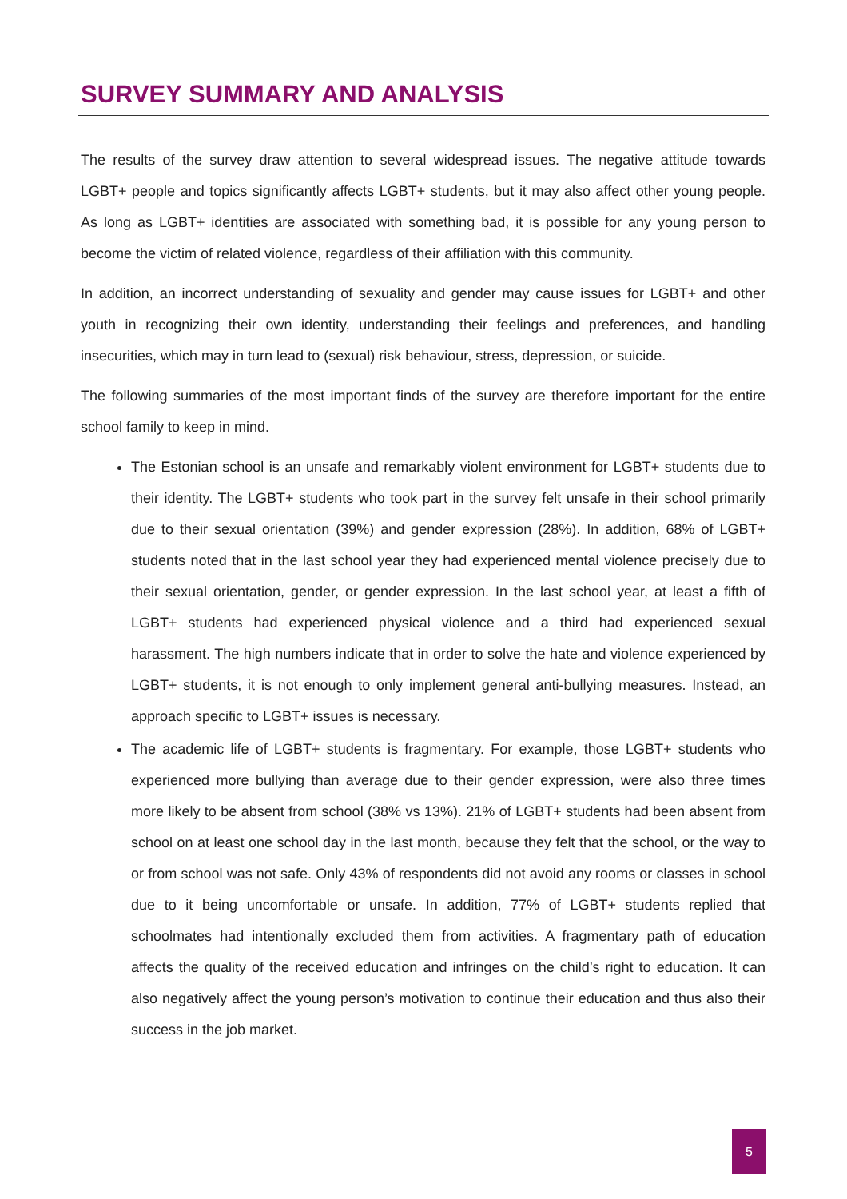SURVEY SUMMARY AND ANALYSIS
The results of the survey draw attention to several widespread issues. The negative attitude towards LGBT+ people and topics significantly affects LGBT+ students, but it may also affect other young people. As long as LGBT+ identities are associated with something bad, it is possible for any young person to become the victim of related violence, regardless of their affiliation with this community.
In addition, an incorrect understanding of sexuality and gender may cause issues for LGBT+ and other youth in recognizing their own identity, understanding their feelings and preferences, and handling insecurities, which may in turn lead to (sexual) risk behaviour, stress, depression, or suicide.
The following summaries of the most important finds of the survey are therefore important for the entire school family to keep in mind.
The Estonian school is an unsafe and remarkably violent environment for LGBT+ students due to their identity. The LGBT+ students who took part in the survey felt unsafe in their school primarily due to their sexual orientation (39%) and gender expression (28%). In addition, 68% of LGBT+ students noted that in the last school year they had experienced mental violence precisely due to their sexual orientation, gender, or gender expression. In the last school year, at least a fifth of LGBT+ students had experienced physical violence and a third had experienced sexual harassment. The high numbers indicate that in order to solve the hate and violence experienced by LGBT+ students, it is not enough to only implement general anti-bullying measures. Instead, an approach specific to LGBT+ issues is necessary.
The academic life of LGBT+ students is fragmentary. For example, those LGBT+ students who experienced more bullying than average due to their gender expression, were also three times more likely to be absent from school (38% vs 13%). 21% of LGBT+ students had been absent from school on at least one school day in the last month, because they felt that the school, or the way to or from school was not safe. Only 43% of respondents did not avoid any rooms or classes in school due to it being uncomfortable or unsafe. In addition, 77% of LGBT+ students replied that schoolmates had intentionally excluded them from activities. A fragmentary path of education affects the quality of the received education and infringes on the child’s right to education. It can also negatively affect the young person’s motivation to continue their education and thus also their success in the job market.
5